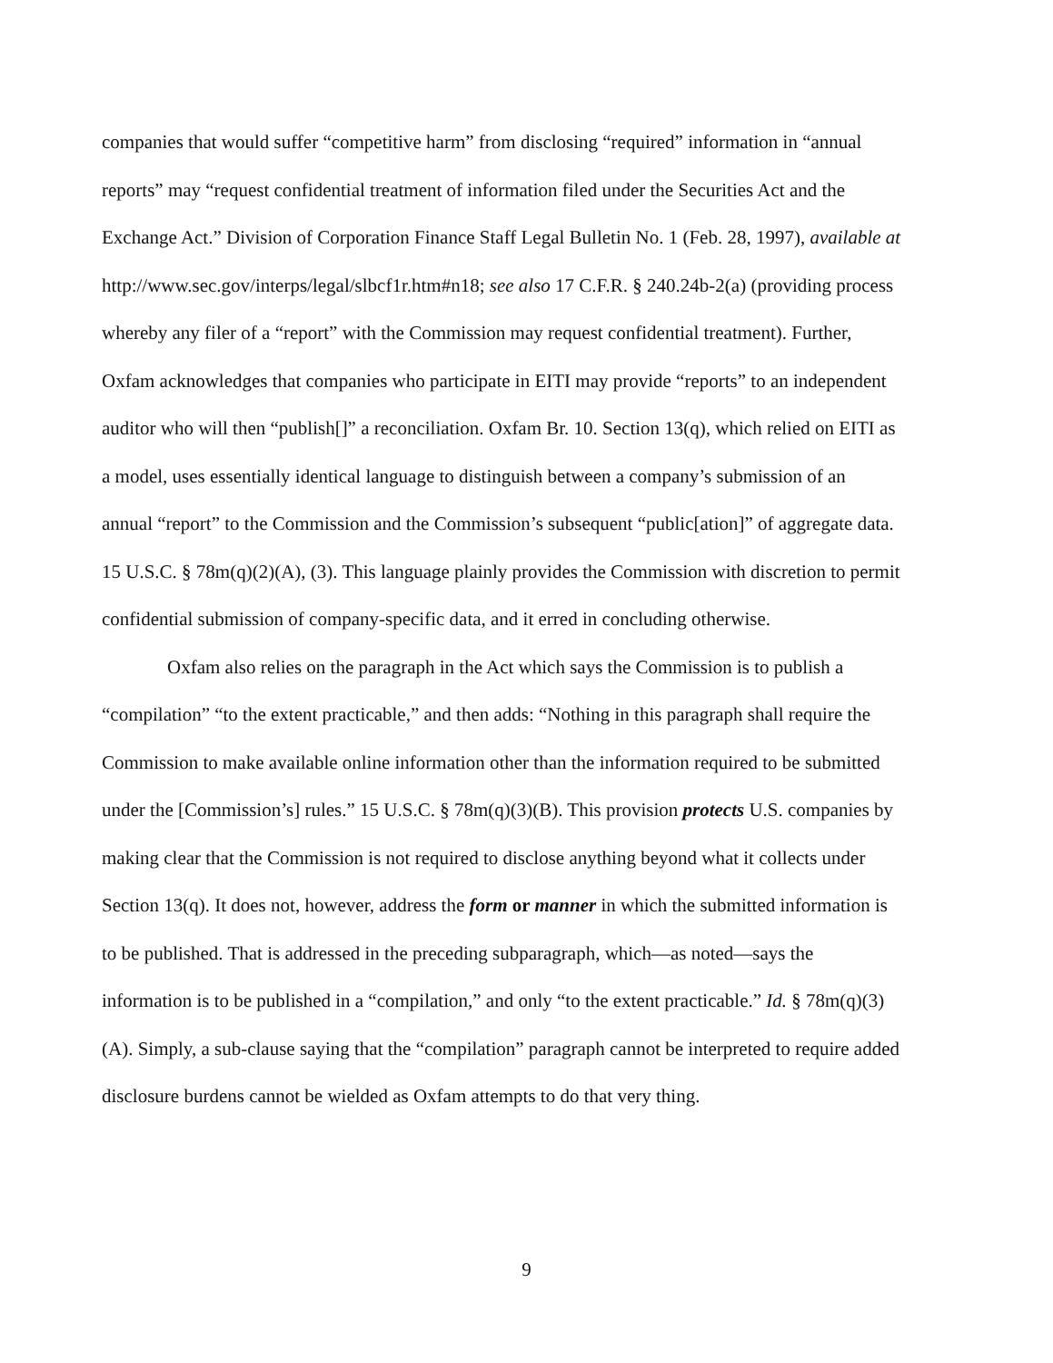companies that would suffer “competitive harm” from disclosing “required” information in “annual reports” may “request confidential treatment of information filed under the Securities Act and the Exchange Act.” Division of Corporation Finance Staff Legal Bulletin No. 1 (Feb. 28, 1997), available at http://www.sec.gov/interps/legal/slbcf1r.htm#n18; see also 17 C.F.R. § 240.24b-2(a) (providing process whereby any filer of a “report” with the Commission may request confidential treatment). Further, Oxfam acknowledges that companies who participate in EITI may provide “reports” to an independent auditor who will then “publish[]” a reconciliation. Oxfam Br. 10. Section 13(q), which relied on EITI as a model, uses essentially identical language to distinguish between a company’s submission of an annual “report” to the Commission and the Commission’s subsequent “public[ation]” of aggregate data. 15 U.S.C. § 78m(q)(2)(A), (3). This language plainly provides the Commission with discretion to permit confidential submission of company-specific data, and it erred in concluding otherwise.
Oxfam also relies on the paragraph in the Act which says the Commission is to publish a “compilation” “to the extent practicable,” and then adds: “Nothing in this paragraph shall require the Commission to make available online information other than the information required to be submitted under the [Commission’s] rules.” 15 U.S.C. § 78m(q)(3)(B). This provision protects U.S. companies by making clear that the Commission is not required to disclose anything beyond what it collects under Section 13(q). It does not, however, address the form or manner in which the submitted information is to be published. That is addressed in the preceding subparagraph, which—as noted—says the information is to be published in a “compilation,” and only “to the extent practicable.” Id. § 78m(q)(3)(A). Simply, a sub-clause saying that the “compilation” paragraph cannot be interpreted to require added disclosure burdens cannot be wielded as Oxfam attempts to do that very thing.
9